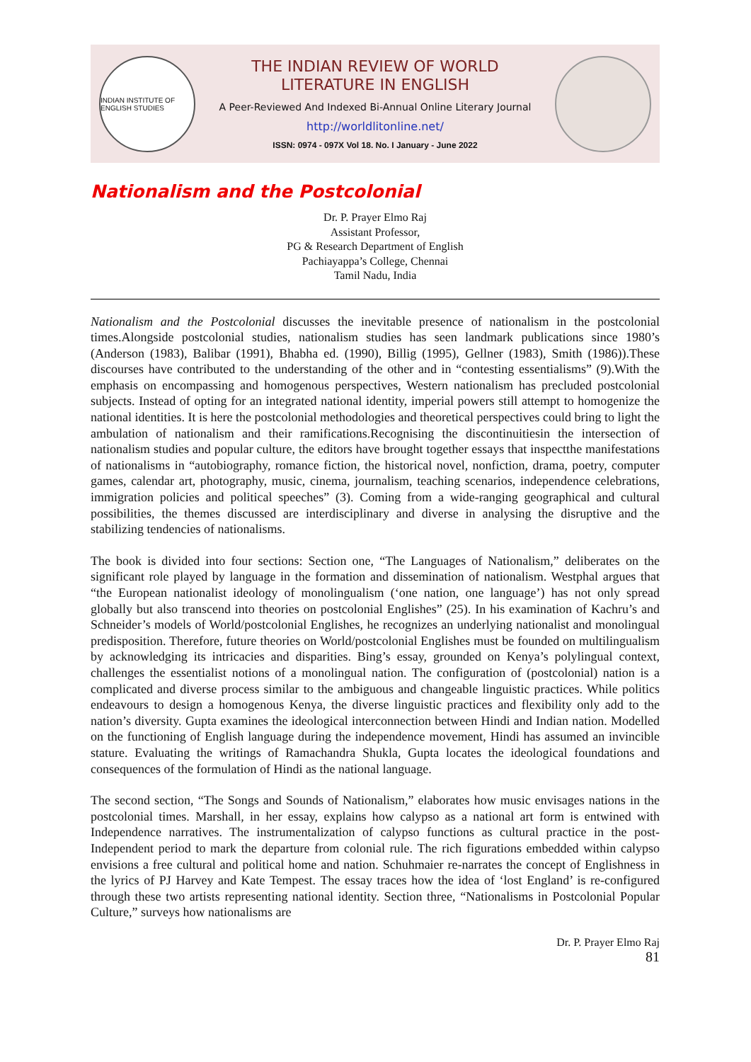INDIAN INSTITUTE OF ENGLISH STUDIES
THE INDIAN REVIEW OF WORLD
LITERATURE IN ENGLISH
A Peer-Reviewed And Indexed Bi-Annual Online Literary Journal
http://worldlitonline.net/
ISSN: 0974 - 097X Vol 18. No. I January - June 2022
Nationalism and the Postcolonial
Dr. P. Prayer Elmo Raj
Assistant Professor,
PG & Research Department of English
Pachiayappa’s College, Chennai
Tamil Nadu, India
Nationalism and the Postcolonial discusses the inevitable presence of nationalism in the postcolonial times.Alongside postcolonial studies, nationalism studies has seen landmark publications since 1980’s (Anderson (1983), Balibar (1991), Bhabha ed. (1990), Billig (1995), Gellner (1983), Smith (1986)).These discourses have contributed to the understanding of the other and in “contesting essentialisms” (9).With the emphasis on encompassing and homogenous perspectives, Western nationalism has precluded postcolonial subjects. Instead of opting for an integrated national identity, imperial powers still attempt to homogenize the national identities. It is here the postcolonial methodologies and theoretical perspectives could bring to light the ambulation of nationalism and their ramifications.Recognising the discontinuitiesin the intersection of nationalism studies and popular culture, the editors have brought together essays that inspectthe manifestations of nationalisms in “autobiography, romance fiction, the historical novel, nonfiction, drama, poetry, computer games, calendar art, photography, music, cinema, journalism, teaching scenarios, independence celebrations, immigration policies and political speeches” (3). Coming from a wide-ranging geographical and cultural possibilities, the themes discussed are interdisciplinary and diverse in analysing the disruptive and the stabilizing tendencies of nationalisms.
The book is divided into four sections: Section one, “The Languages of Nationalism,” deliberates on the significant role played by language in the formation and dissemination of nationalism. Westphal argues that “the European nationalist ideology of monolingualism (‘one nation, one language’) has not only spread globally but also transcend into theories on postcolonial Englishes” (25). In his examination of Kachru’s and Schneider’s models of World/postcolonial Englishes, he recognizes an underlying nationalist and monolingual predisposition. Therefore, future theories on World/postcolonial Englishes must be founded on multilingualism by acknowledging its intricacies and disparities. Bing’s essay, grounded on Kenya’s polylingual context, challenges the essentialist notions of a monolingual nation. The configuration of (postcolonial) nation is a complicated and diverse process similar to the ambiguous and changeable linguistic practices. While politics endeavours to design a homogenous Kenya, the diverse linguistic practices and flexibility only add to the nation’s diversity. Gupta examines the ideological interconnection between Hindi and Indian nation. Modelled on the functioning of English language during the independence movement, Hindi has assumed an invincible stature. Evaluating the writings of Ramachandra Shukla, Gupta locates the ideological foundations and consequences of the formulation of Hindi as the national language.
The second section, “The Songs and Sounds of Nationalism,” elaborates how music envisages nations in the postcolonial times. Marshall, in her essay, explains how calypso as a national art form is entwined with Independence narratives. The instrumentalization of calypso functions as cultural practice in the post-Independent period to mark the departure from colonial rule. The rich figurations embedded within calypso envisions a free cultural and political home and nation. Schuhmaier re-narrates the concept of Englishness in the lyrics of PJ Harvey and Kate Tempest. The essay traces how the idea of ‘lost England’ is re-configured through these two artists representing national identity. Section three, “Nationalisms in Postcolonial Popular Culture,” surveys how nationalisms are
Dr. P. Prayer Elmo Raj
81